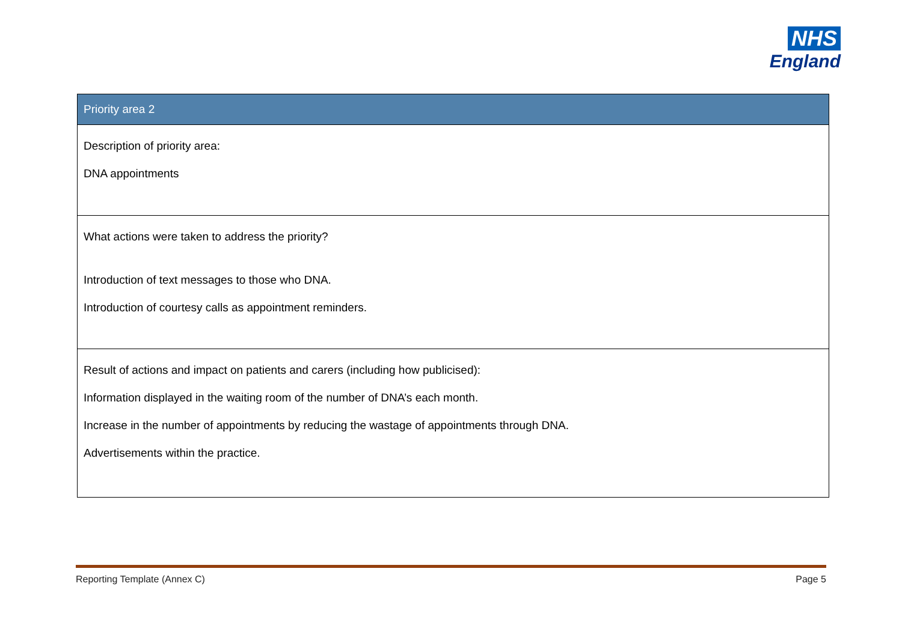NHS
England
| Priority area 2 |
| --- |
| Description of priority area: DNA appointments |
| What actions were taken to address the priority? Introduction of text messages to those who DNA. Introduction of courtesy calls as appointment reminders. |
| Result of actions and impact on patients and carers (including how publicised): Information displayed in the waiting room of the number of DNA’s each month. Increase in the number of appointments by reducing the wastage of appointments through DNA. Advertisements within the practice. |
Reporting Template (Annex C) Page 5